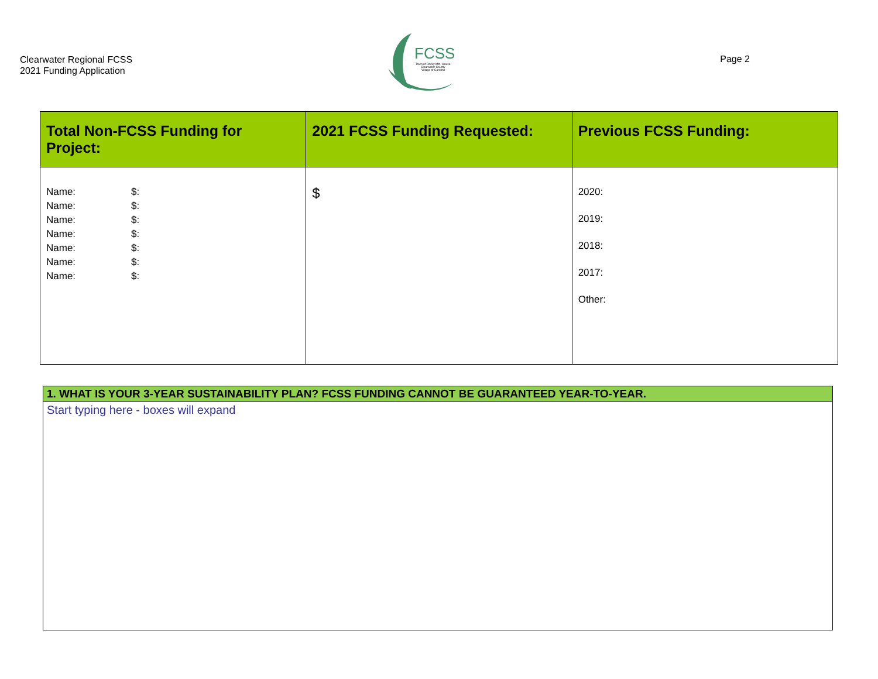Clearwater Regional FCSS
2021 Funding Application
FCSS
Town of Rocky Mtn. House
Clearwater County
Village of Caroline
Page 2
| Total Non-FCSS Funding for Project: | 2021 FCSS Funding Requested: | Previous FCSS Funding: |
| --- | --- | --- |
| Name: $: Name: $: Name: $: Name: $: Name: $: Name: $: Name: $: | $ | 2020: 2019: 2018: 2017: Other: |
1. WHAT IS YOUR 3-YEAR SUSTAINABILITY PLAN? FCSS FUNDING CANNOT BE GUARANTEED YEAR-TO-YEAR.
Start typing here - boxes will expand